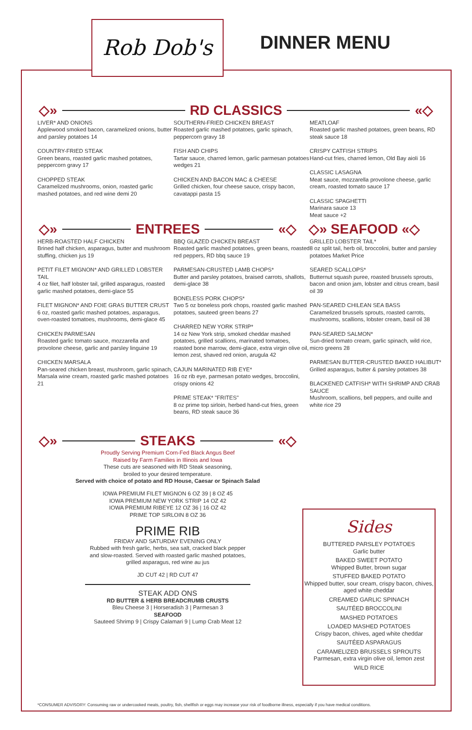Rob Dob's
DINNER MENU
◇» RD CLASSICS «◇
LIVER* AND ONIONS
Applewood smoked bacon, caramelized onions, butter and parsley potatoes 14
COUNTRY-FRIED STEAK
Green beans, roasted garlic mashed potatoes, peppercorn gravy 17
CHOPPED STEAK
Caramelized mushrooms, onion, roasted garlic mashed potatoes, and red wine demi 20
SOUTHERN-FRIED CHICKEN BREAST
Roasted garlic mashed potatoes, garlic spinach, peppercorn gravy 18
FISH AND CHIPS
Tartar sauce, charred lemon, garlic parmesan potatoes wedges 21
CHICKEN AND BACON MAC & CHEESE
Grilled chicken, four cheese sauce, crispy bacon, cavatappi pasta 15
MEATLOAF
Roasted garlic mashed potatoes, green beans, RD steak sauce 18
CRISPY CATFISH STRIPS
Hand-cut fries, charred lemon, Old Bay aioli 16
CLASSIC LASAGNA
Meat sauce, mozzarella provolone cheese, garlic cream, roasted tomato sauce 17
CLASSIC SPAGHETTI
Marinara sauce 13
Meat sauce +2
◇» ENTREES «◇ ◇» SEAFOOD «◇
HERB-ROASTED HALF CHICKEN
Brined half chicken, asparagus, butter and mushroom stuffing, chicken jus 19
PETIT FILET MIGNON* AND GRILLED LOBSTER TAIL
4 oz filet, half lobster tail, grilled asparagus, roasted garlic mashed potatoes, demi-glace 55
FILET MIGNON* AND FOIE GRAS BUTTER CRUST
6 oz, roasted garlic mashed potatoes, asparagus, oven-roasted tomatoes, mushrooms, demi-glace 45
CHICKEN PARMESAN
Roasted garlic tomato sauce, mozzarella and provolone cheese, garlic and parsley linguine 19
CHICKEN MARSALA
Pan-seared chicken breast, mushroom, garlic spinach, Marsala wine cream, roasted garlic mashed potatoes 21
BBQ GLAZED CHICKEN BREAST
Roasted garlic mashed potatoes, green beans, roasted red peppers, RD bbq sauce 19
PARMESAN-CRUSTED LAMB CHOPS*
Butter and parsley potatoes, braised carrots, shallots, demi-glace 38
BONELESS PORK CHOPS*
Two 5 oz boneless pork chops, roasted garlic mashed potatoes, sauteed green beans 27
CHARRED NEW YORK STRIP*
14 oz New York strip, smoked cheddar mashed potatoes, grilled scallions, marinated tomatoes, roasted bone marrow, demi-glace, extra virgin olive oil, lemon zest, shaved red onion, arugula 42
CAJUN MARINATED RIB EYE*
16 oz rib eye, parmesan potato wedges, broccolini, crispy onions 42
PRIME STEAK* "FRITES"
8 oz prime top sirloin, herbed hand-cut fries, green beans, RD steak sauce 36
GRILLED LOBSTER TAIL*
8 oz split tail, herb oil, broccolini, butter and parsley potatoes Market Price
SEARED SCALLOPS*
Butternut squash puree, roasted brussels sprouts, bacon and onion jam, lobster and citrus cream, basil oil 39
PAN-SEARED CHILEAN SEA BASS
Caramelized brussels sprouts, roasted carrots, mushrooms, scallions, lobster cream, basil oil 38
PAN-SEARED SALMON*
Sun-dried tomato cream, garlic spinach, wild rice, micro greens 28
PARMESAN BUTTER-CRUSTED BAKED HALIBUT*
Grilled asparagus, butter & parsley potatoes 38
BLACKENED CATFISH* WITH SHRIMP AND CRAB SAUCE
Mushroom, scallions, bell peppers, and ouille and white rice 29
◇» STEAKS «◇
Proudly Serving Premium Corn-Fed Black Angus Beef
Raised by Farm Families in Illinois and Iowa
These cuts are seasoned with RD Steak seasoning,
broiled to your desired temperature.
Served with choice of potato and RD House, Caesar or Spinach Salad
IOWA PREMIUM FILET MIGNON 6 OZ 39 | 8 OZ 45
IOWA PREMIUM NEW YORK STRIP 14 OZ 42
IOWA PREMIUM RIBEYE 12 OZ 36 | 16 OZ 42
PRIME TOP SIRLOIN 8 OZ 36
PRIME RIB
FRIDAY AND SATURDAY EVENING ONLY
Rubbed with fresh garlic, herbs, sea salt, cracked black pepper
and slow-roasted. Served with roasted garlic mashed potatoes,
grilled asparagus, red wine au jus
JD CUT 42 | RD CUT 47
STEAK ADD ONS
RD BUTTER & HERB BREADCRUMB CRUSTS
Bleu Cheese 3 | Horseradish 3 | Parmesan 3
SEAFOOD
Sauteed Shrimp 9 | Crispy Calamari 9 | Lump Crab Meat 12
Sides
BUTTERED PARSLEY POTATOES
Garlic butter
BAKED SWEET POTATO
Whipped Butter, brown sugar
STUFFED BAKED POTATO
Whipped butter, sour cream, crispy bacon, chives, aged white cheddar
CREAMED GARLIC SPINACH
SAUTÉED BROCCOLINI
MASHED POTATOES
LOADED MASHED POTATOES
Crispy bacon, chives, aged white cheddar
SAUTÉED ASPARAGUS
CARAMELIZED BRUSSELS SPROUTS
Parmesan, extra virgin olive oil, lemon zest
WILD RICE
*CONSUMER ADVISORY: Consuming raw or undercooked meats, poultry, fish, shellfish or eggs may increase your risk of foodborne illness, especially if you have medical conditions.